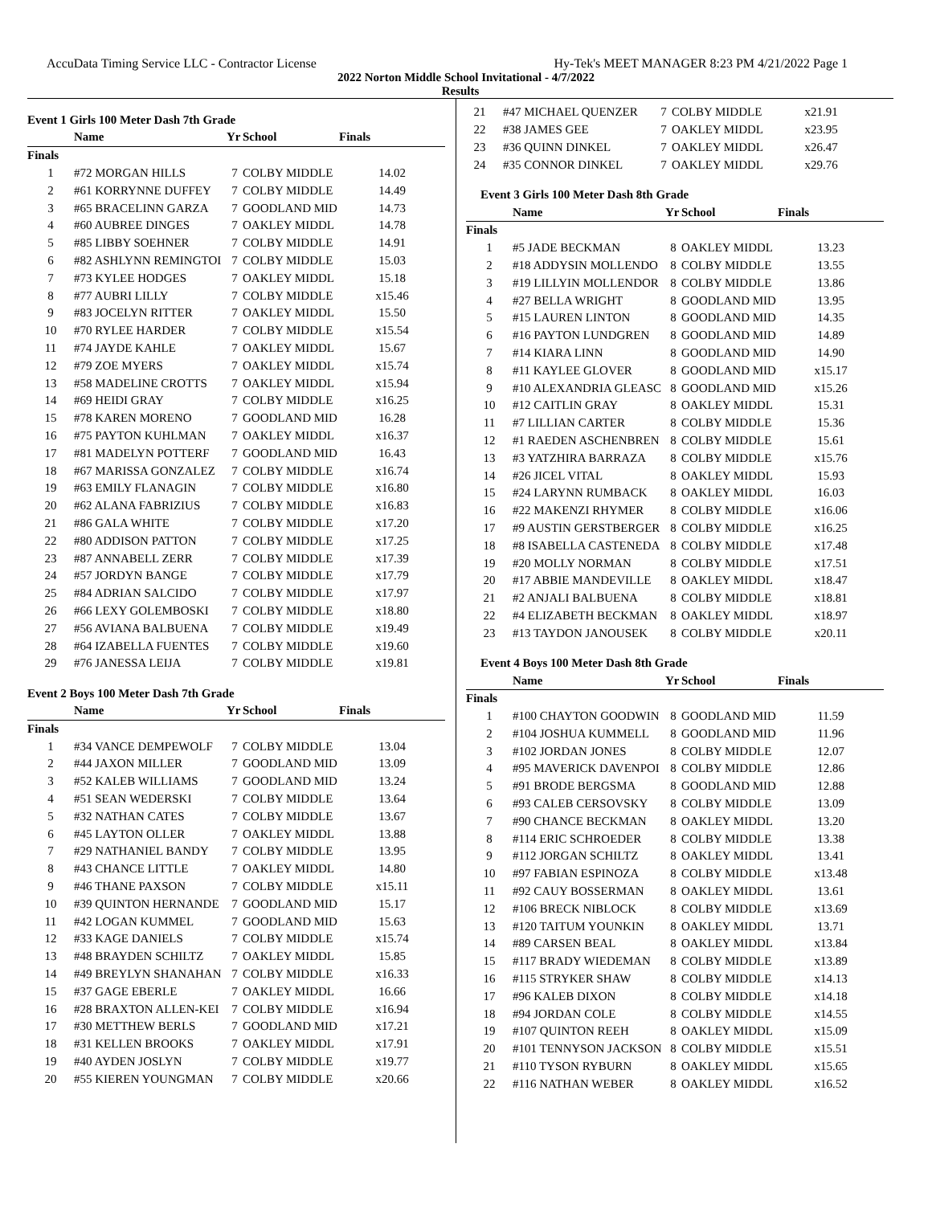AccuData Timing Service LLC - Contractor License Hy-Tek's MEET MANAGER 8:23 PM 4/21/2022 Page 1
2022 Norton Middle School Invitational - 4/7/2022
Results
Event 1 Girls 100 Meter Dash 7th Grade
| | Name | Yr | School | Finals |
| --- | --- | --- | --- | --- |
| Finals | | | | |
| 1 | #72 MORGAN HILLS | 7 | COLBY MIDDLE | 14.02 |
| 2 | #61 KORRYNNE DUFFEY | 7 | COLBY MIDDLE | 14.49 |
| 3 | #65 BRACELINN GARZA | 7 | GOODLAND MID | 14.73 |
| 4 | #60 AUBREE DINGES | 7 | OAKLEY MIDDL | 14.78 |
| 5 | #85 LIBBY SOEHNER | 7 | COLBY MIDDLE | 14.91 |
| 6 | #82 ASHLYNN REMINGTOI | 7 | COLBY MIDDLE | 15.03 |
| 7 | #73 KYLEE HODGES | 7 | OAKLEY MIDDL | 15.18 |
| 8 | #77 AUBRI LILLY | 7 | COLBY MIDDLE | x15.46 |
| 9 | #83 JOCELYN RITTER | 7 | OAKLEY MIDDL | 15.50 |
| 10 | #70 RYLEE HARDER | 7 | COLBY MIDDLE | x15.54 |
| 11 | #74 JAYDE KAHLE | 7 | OAKLEY MIDDL | 15.67 |
| 12 | #79 ZOE MYERS | 7 | OAKLEY MIDDL | x15.74 |
| 13 | #58 MADELINE CROTTS | 7 | OAKLEY MIDDL | x15.94 |
| 14 | #69 HEIDI GRAY | 7 | COLBY MIDDLE | x16.25 |
| 15 | #78 KAREN MORENO | 7 | GOODLAND MID | 16.28 |
| 16 | #75 PAYTON KUHLMAN | 7 | OAKLEY MIDDL | x16.37 |
| 17 | #81 MADELYN POTTERF | 7 | GOODLAND MID | 16.43 |
| 18 | #67 MARISSA GONZALEZ | 7 | COLBY MIDDLE | x16.74 |
| 19 | #63 EMILY FLANAGIN | 7 | COLBY MIDDLE | x16.80 |
| 20 | #62 ALANA FABRIZIUS | 7 | COLBY MIDDLE | x16.83 |
| 21 | #86 GALA WHITE | 7 | COLBY MIDDLE | x17.20 |
| 22 | #80 ADDISON PATTON | 7 | COLBY MIDDLE | x17.25 |
| 23 | #87 ANNABELL ZERR | 7 | COLBY MIDDLE | x17.39 |
| 24 | #57 JORDYN BANGE | 7 | COLBY MIDDLE | x17.79 |
| 25 | #84 ADRIAN SALCIDO | 7 | COLBY MIDDLE | x17.97 |
| 26 | #66 LEXY GOLEMBOSKI | 7 | COLBY MIDDLE | x18.80 |
| 27 | #56 AVIANA BALBUENA | 7 | COLBY MIDDLE | x19.49 |
| 28 | #64 IZABELLA FUENTES | 7 | COLBY MIDDLE | x19.60 |
| 29 | #76 JANESSA LEIJA | 7 | COLBY MIDDLE | x19.81 |
Event 2 Boys 100 Meter Dash 7th Grade
| | Name | Yr | School | Finals |
| --- | --- | --- | --- | --- |
| Finals | | | | |
| 1 | #34 VANCE DEMPEWOLF | 7 | COLBY MIDDLE | 13.04 |
| 2 | #44 JAXON MILLER | 7 | GOODLAND MID | 13.09 |
| 3 | #52 KALEB WILLIAMS | 7 | GOODLAND MID | 13.24 |
| 4 | #51 SEAN WEDERSKI | 7 | COLBY MIDDLE | 13.64 |
| 5 | #32 NATHAN CATES | 7 | COLBY MIDDLE | 13.67 |
| 6 | #45 LAYTON OLLER | 7 | OAKLEY MIDDL | 13.88 |
| 7 | #29 NATHANIEL BANDY | 7 | COLBY MIDDLE | 13.95 |
| 8 | #43 CHANCE LITTLE | 7 | OAKLEY MIDDL | 14.80 |
| 9 | #46 THANE PAXSON | 7 | COLBY MIDDLE | x15.11 |
| 10 | #39 QUINTON HERNANDE | 7 | GOODLAND MID | 15.17 |
| 11 | #42 LOGAN KUMMEL | 7 | GOODLAND MID | 15.63 |
| 12 | #33 KAGE DANIELS | 7 | COLBY MIDDLE | x15.74 |
| 13 | #48 BRAYDEN SCHILTZ | 7 | OAKLEY MIDDL | 15.85 |
| 14 | #49 BREYLYN SHANAHAN | 7 | COLBY MIDDLE | x16.33 |
| 15 | #37 GAGE EBERLE | 7 | OAKLEY MIDDL | 16.66 |
| 16 | #28 BRAXTON ALLEN-KEI | 7 | COLBY MIDDLE | x16.94 |
| 17 | #30 METTHEW BERLS | 7 | GOODLAND MID | x17.21 |
| 18 | #31 KELLEN BROOKS | 7 | OAKLEY MIDDL | x17.91 |
| 19 | #40 AYDEN JOSLYN | 7 | COLBY MIDDLE | x19.77 |
| 20 | #55 KIEREN YOUNGMAN | 7 | COLBY MIDDLE | x20.66 |
| 21 | #47 MICHAEL QUENZER | 7 | COLBY MIDDLE | x21.91 |
| 22 | #38 JAMES GEE | 7 | OAKLEY MIDDL | x23.95 |
| 23 | #36 QUINN DINKEL | 7 | OAKLEY MIDDL | x26.47 |
| 24 | #35 CONNOR DINKEL | 7 | OAKLEY MIDDL | x29.76 |
Event 3 Girls 100 Meter Dash 8th Grade
| | Name | Yr | School | Finals |
| --- | --- | --- | --- | --- |
| Finals | | | | |
| 1 | #5 JADE BECKMAN | 8 | OAKLEY MIDDL | 13.23 |
| 2 | #18 ADDYSIN MOLLENDO | 8 | COLBY MIDDLE | 13.55 |
| 3 | #19 LILLYIN MOLLENDOR | 8 | COLBY MIDDLE | 13.86 |
| 4 | #27 BELLA WRIGHT | 8 | GOODLAND MID | 13.95 |
| 5 | #15 LAUREN LINTON | 8 | GOODLAND MID | 14.35 |
| 6 | #16 PAYTON LUNDGREN | 8 | GOODLAND MID | 14.89 |
| 7 | #14 KIARA LINN | 8 | GOODLAND MID | 14.90 |
| 8 | #11 KAYLEE GLOVER | 8 | GOODLAND MID | x15.17 |
| 9 | #10 ALEXANDRIA GLEASC | 8 | GOODLAND MID | x15.26 |
| 10 | #12 CAITLIN GRAY | 8 | OAKLEY MIDDL | 15.31 |
| 11 | #7 LILLIAN CARTER | 8 | COLBY MIDDLE | 15.36 |
| 12 | #1 RAEDEN ASCHENBREN | 8 | COLBY MIDDLE | 15.61 |
| 13 | #3 YATZHIRA BARRAZA | 8 | COLBY MIDDLE | x15.76 |
| 14 | #26 JICEL VITAL | 8 | OAKLEY MIDDL | 15.93 |
| 15 | #24 LARYNN RUMBACK | 8 | OAKLEY MIDDL | 16.03 |
| 16 | #22 MAKENZI RHYMER | 8 | COLBY MIDDLE | x16.06 |
| 17 | #9 AUSTIN GERSTBERGER | 8 | COLBY MIDDLE | x16.25 |
| 18 | #8 ISABELLA CASTENEDA | 8 | COLBY MIDDLE | x17.48 |
| 19 | #20 MOLLY NORMAN | 8 | COLBY MIDDLE | x17.51 |
| 20 | #17 ABBIE MANDEVILLE | 8 | OAKLEY MIDDL | x18.47 |
| 21 | #2 ANJALI BALBUENA | 8 | COLBY MIDDLE | x18.81 |
| 22 | #4 ELIZABETH BECKMAN | 8 | OAKLEY MIDDL | x18.97 |
| 23 | #13 TAYDON JANOUSEK | 8 | COLBY MIDDLE | x20.11 |
Event 4 Boys 100 Meter Dash 8th Grade
| | Name | Yr | School | Finals |
| --- | --- | --- | --- | --- |
| Finals | | | | |
| 1 | #100 CHAYTON GOODWIN | 8 | GOODLAND MID | 11.59 |
| 2 | #104 JOSHUA KUMMELL | 8 | GOODLAND MID | 11.96 |
| 3 | #102 JORDAN JONES | 8 | COLBY MIDDLE | 12.07 |
| 4 | #95 MAVERICK DAVENPOI | 8 | COLBY MIDDLE | 12.86 |
| 5 | #91 BRODE BERGSMA | 8 | GOODLAND MID | 12.88 |
| 6 | #93 CALEB CERSOVSKY | 8 | COLBY MIDDLE | 13.09 |
| 7 | #90 CHANCE BECKMAN | 8 | OAKLEY MIDDL | 13.20 |
| 8 | #114 ERIC SCHROEDER | 8 | COLBY MIDDLE | 13.38 |
| 9 | #112 JORGAN SCHILTZ | 8 | OAKLEY MIDDL | 13.41 |
| 10 | #97 FABIAN ESPINOZA | 8 | COLBY MIDDLE | x13.48 |
| 11 | #92 CAUY BOSSERMAN | 8 | OAKLEY MIDDL | 13.61 |
| 12 | #106 BRECK NIBLOCK | 8 | COLBY MIDDLE | x13.69 |
| 13 | #120 TAITUM YOUNKIN | 8 | OAKLEY MIDDL | 13.71 |
| 14 | #89 CARSEN BEAL | 8 | OAKLEY MIDDL | x13.84 |
| 15 | #117 BRADY WIEDEMAN | 8 | COLBY MIDDLE | x13.89 |
| 16 | #115 STRYKER SHAW | 8 | COLBY MIDDLE | x14.13 |
| 17 | #96 KALEB DIXON | 8 | COLBY MIDDLE | x14.18 |
| 18 | #94 JORDAN COLE | 8 | COLBY MIDDLE | x14.55 |
| 19 | #107 QUINTON REEH | 8 | OAKLEY MIDDL | x15.09 |
| 20 | #101 TENNYSON JACKSON | 8 | COLBY MIDDLE | x15.51 |
| 21 | #110 TYSON RYBURN | 8 | OAKLEY MIDDL | x15.65 |
| 22 | #116 NATHAN WEBER | 8 | OAKLEY MIDDL | x16.52 |